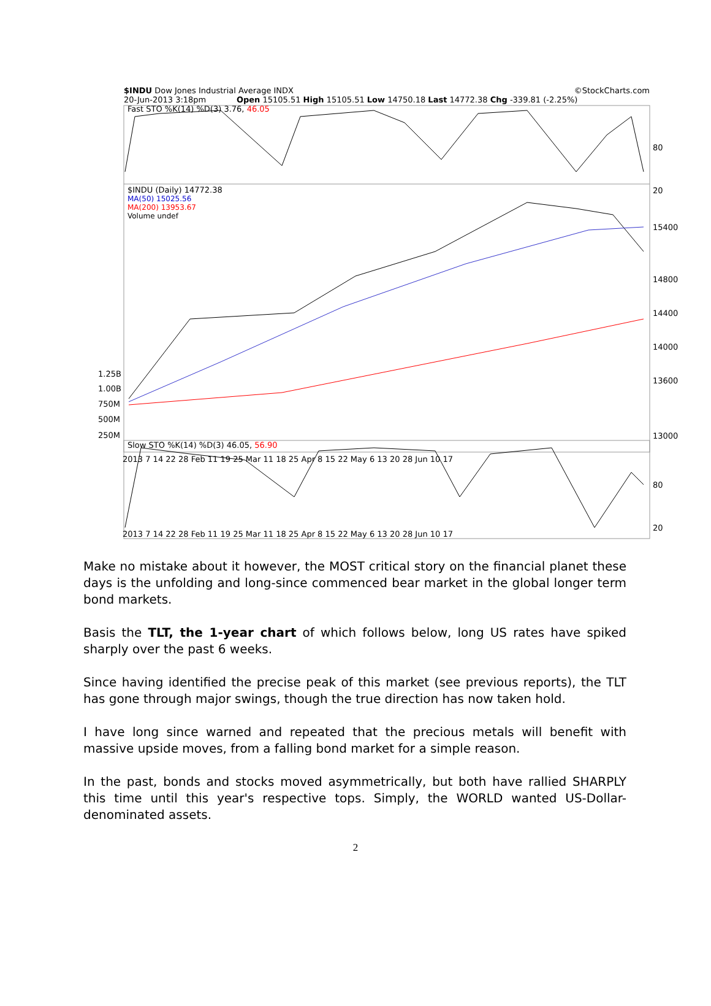$INDU Dow Jones Industrial Average INDX ©StockCharts.com
20-Jun-2013 3:18pm Open 15105.51 High 15105.51 Low 14750.18 Last 14772.38 Chg -339.81 (-2.25%)
Fast STO %K(14) %D(3) 3.76, 46.05
$INDU (Daily) 14772.38
MA(50) 15025.56
MA(200) 13953.67
Volume undef
Slow STO %K(14) %D(3) 46.05, 56.90
80
20
15400
14800
14400
14000
13600
13000
80
20
1.25B
1.00B
750M
500M
250M
2013 7 14 22 28 Feb 11 19 25 Mar 11 18 25 Apr 8 15 22 May 6 13 20 28 Jun 10 17
2013 7 14 22 28 Feb 11 19 25 Mar 11 18 25 Apr 8 15 22 May 6 13 20 28 Jun 10 17
Make no mistake about it however, the MOST critical story on the financial planet these days is the unfolding and long-since commenced bear market in the global longer term bond markets.
Basis the TLT, the 1-year chart of which follows below, long US rates have spiked sharply over the past 6 weeks.
Since having identified the precise peak of this market (see previous reports), the TLT has gone through major swings, though the true direction has now taken hold.
I have long since warned and repeated that the precious metals will benefit with massive upside moves, from a falling bond market for a simple reason.
In the past, bonds and stocks moved asymmetrically, but both have rallied SHARPLY this time until this year's respective tops. Simply, the WORLD wanted US-Dollar-denominated assets.
2